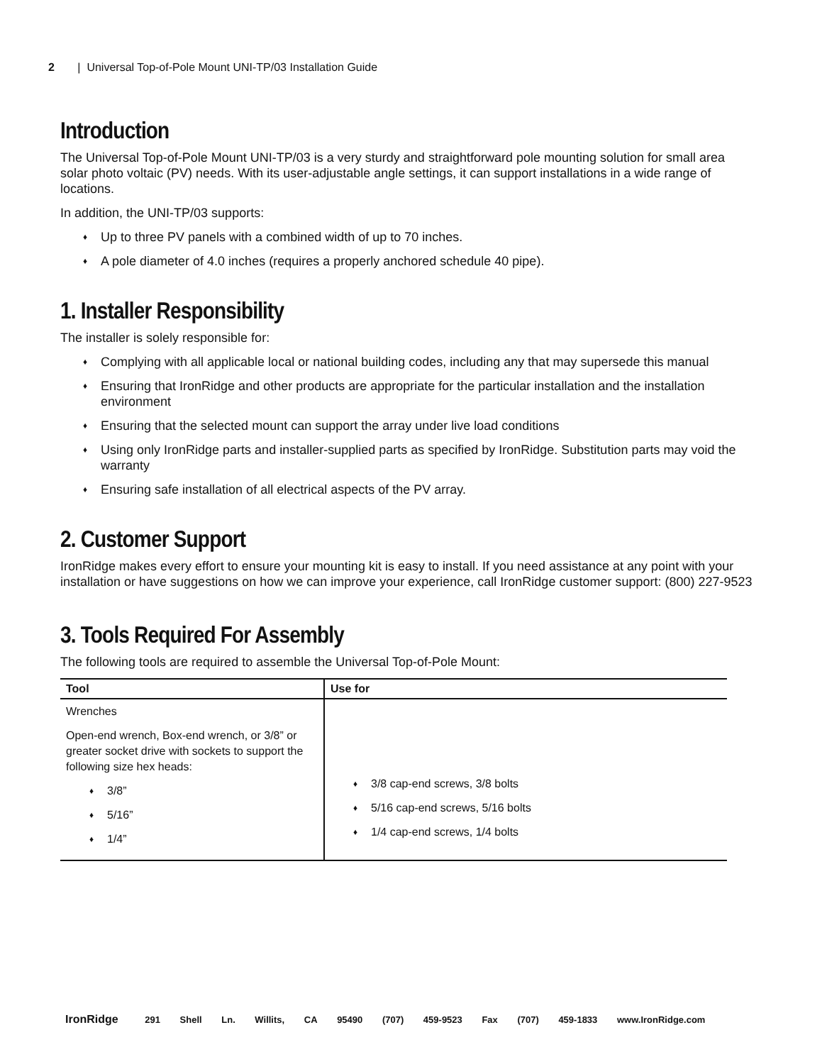2 | Universal Top-of-Pole Mount UNI-TP/03 Installation Guide
Introduction
The Universal Top-of-Pole Mount UNI-TP/03 is a very sturdy and straightforward pole mounting solution for small area solar photo voltaic (PV) needs. With its user-adjustable angle settings, it can support installations in a wide range of locations.
In addition, the UNI-TP/03 supports:
♦ Up to three PV panels with a combined width of up to 70 inches.
♦ A pole diameter of 4.0 inches (requires a properly anchored schedule 40 pipe).
1. Installer Responsibility
The installer is solely responsible for:
♦ Complying with all applicable local or national building codes, including any that may supersede this manual
♦ Ensuring that IronRidge and other products are appropriate for the particular installation and the installation environment
♦ Ensuring that the selected mount can support the array under live load conditions
♦ Using only IronRidge parts and installer-supplied parts as specified by IronRidge. Substitution parts may void the warranty
♦ Ensuring safe installation of all electrical aspects of the PV array.
2. Customer Support
IronRidge makes every effort to ensure your mounting kit is easy to install. If you need assistance at any point with your installation or have suggestions on how we can improve your experience, call IronRidge customer support: (800) 227-9523
3. Tools Required For Assembly
The following tools are required to assemble the Universal Top-of-Pole Mount:
| Tool | Use for |
| --- | --- |
| Wrenches Open-end wrench, Box-end wrench, or 3/8” or greater socket drive with sockets to support the following size hex heads: ♦ 3/8” ♦ 5/16” ♦ 1/4” | ♦ 3/8 cap-end screws, 3/8 bolts ♦ 5/16 cap-end screws, 5/16 bolts ♦ 1/4 cap-end screws, 1/4 bolts |
IronRidge 291 Shell Ln. Willits, CA 95490 (707) 459-9523 Fax (707) 459-1833 www.IronRidge.com